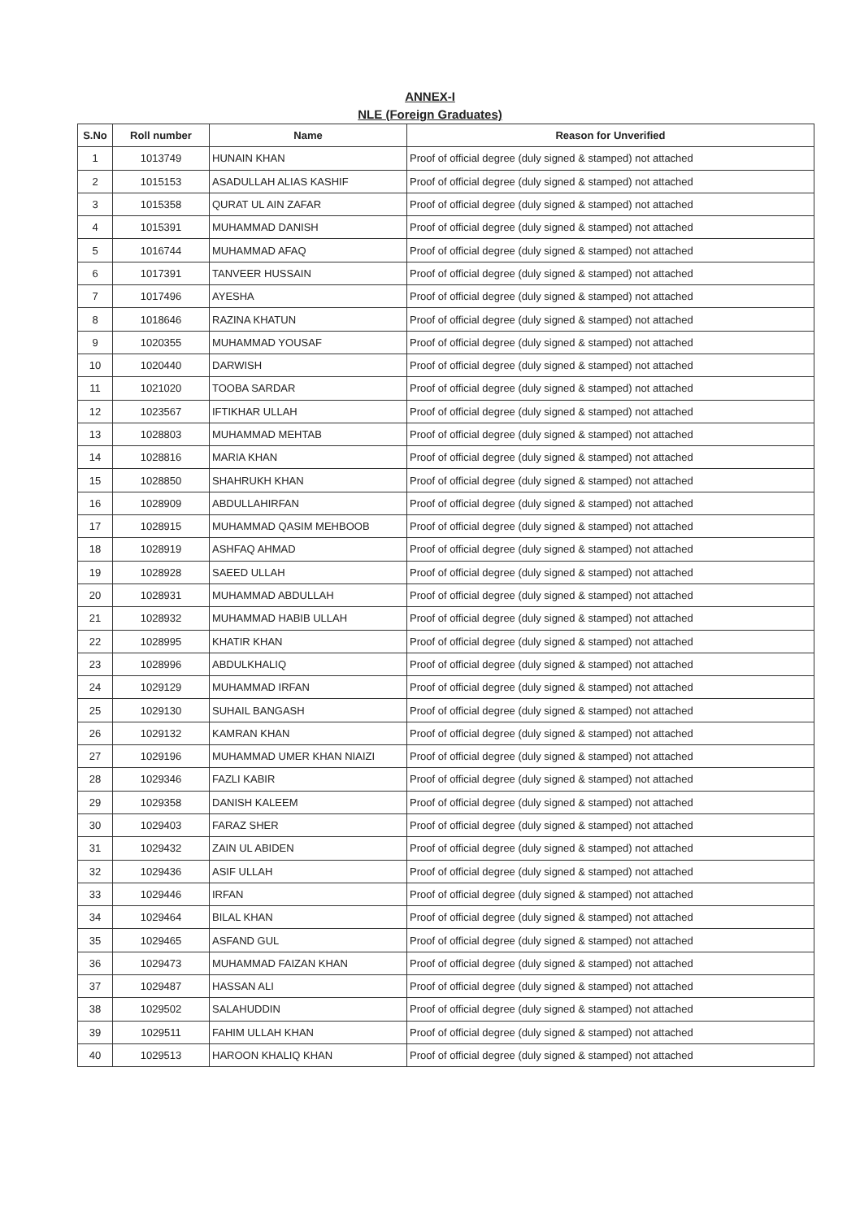ANNEX-I
NLE (Foreign Graduates)
| S.No | Roll number | Name | Reason for Unverified |
| --- | --- | --- | --- |
| 1 | 1013749 | HUNAIN KHAN | Proof of official degree (duly signed & stamped) not attached |
| 2 | 1015153 | ASADULLAH ALIAS KASHIF | Proof of official degree (duly signed & stamped) not attached |
| 3 | 1015358 | QURAT UL AIN ZAFAR | Proof of official degree (duly signed & stamped) not attached |
| 4 | 1015391 | MUHAMMAD DANISH | Proof of official degree (duly signed & stamped) not attached |
| 5 | 1016744 | MUHAMMAD AFAQ | Proof of official degree (duly signed & stamped) not attached |
| 6 | 1017391 | TANVEER HUSSAIN | Proof of official degree (duly signed & stamped) not attached |
| 7 | 1017496 | AYESHA | Proof of official degree (duly signed & stamped) not attached |
| 8 | 1018646 | RAZINA KHATUN | Proof of official degree (duly signed & stamped) not attached |
| 9 | 1020355 | MUHAMMAD YOUSAF | Proof of official degree (duly signed & stamped) not attached |
| 10 | 1020440 | DARWISH | Proof of official degree (duly signed & stamped) not attached |
| 11 | 1021020 | TOOBA SARDAR | Proof of official degree (duly signed & stamped) not attached |
| 12 | 1023567 | IFTIKHAR ULLAH | Proof of official degree (duly signed & stamped) not attached |
| 13 | 1028803 | MUHAMMAD MEHTAB | Proof of official degree (duly signed & stamped) not attached |
| 14 | 1028816 | MARIA KHAN | Proof of official degree (duly signed & stamped) not attached |
| 15 | 1028850 | SHAHRUKH KHAN | Proof of official degree (duly signed & stamped) not attached |
| 16 | 1028909 | ABDULLAHIRFAN | Proof of official degree (duly signed & stamped) not attached |
| 17 | 1028915 | MUHAMMAD QASIM MEHBOOB | Proof of official degree (duly signed & stamped) not attached |
| 18 | 1028919 | ASHFAQ AHMAD | Proof of official degree (duly signed & stamped) not attached |
| 19 | 1028928 | SAEED ULLAH | Proof of official degree (duly signed & stamped) not attached |
| 20 | 1028931 | MUHAMMAD ABDULLAH | Proof of official degree (duly signed & stamped) not attached |
| 21 | 1028932 | MUHAMMAD HABIB ULLAH | Proof of official degree (duly signed & stamped) not attached |
| 22 | 1028995 | KHATIR KHAN | Proof of official degree (duly signed & stamped) not attached |
| 23 | 1028996 | ABDULKHALIQ | Proof of official degree (duly signed & stamped) not attached |
| 24 | 1029129 | MUHAMMAD IRFAN | Proof of official degree (duly signed & stamped) not attached |
| 25 | 1029130 | SUHAIL BANGASH | Proof of official degree (duly signed & stamped) not attached |
| 26 | 1029132 | KAMRAN KHAN | Proof of official degree (duly signed & stamped) not attached |
| 27 | 1029196 | MUHAMMAD UMER KHAN NIAIZI | Proof of official degree (duly signed & stamped) not attached |
| 28 | 1029346 | FAZLI KABIR | Proof of official degree (duly signed & stamped) not attached |
| 29 | 1029358 | DANISH KALEEM | Proof of official degree (duly signed & stamped) not attached |
| 30 | 1029403 | FARAZ SHER | Proof of official degree (duly signed & stamped) not attached |
| 31 | 1029432 | ZAIN UL ABIDEN | Proof of official degree (duly signed & stamped) not attached |
| 32 | 1029436 | ASIF ULLAH | Proof of official degree (duly signed & stamped) not attached |
| 33 | 1029446 | IRFAN | Proof of official degree (duly signed & stamped) not attached |
| 34 | 1029464 | BILAL KHAN | Proof of official degree (duly signed & stamped) not attached |
| 35 | 1029465 | ASFAND GUL | Proof of official degree (duly signed & stamped) not attached |
| 36 | 1029473 | MUHAMMAD FAIZAN KHAN | Proof of official degree (duly signed & stamped) not attached |
| 37 | 1029487 | HASSAN ALI | Proof of official degree (duly signed & stamped) not attached |
| 38 | 1029502 | SALAHUDDIN | Proof of official degree (duly signed & stamped) not attached |
| 39 | 1029511 | FAHIM ULLAH KHAN | Proof of official degree (duly signed & stamped) not attached |
| 40 | 1029513 | HAROON KHALIQ KHAN | Proof of official degree (duly signed & stamped) not attached |